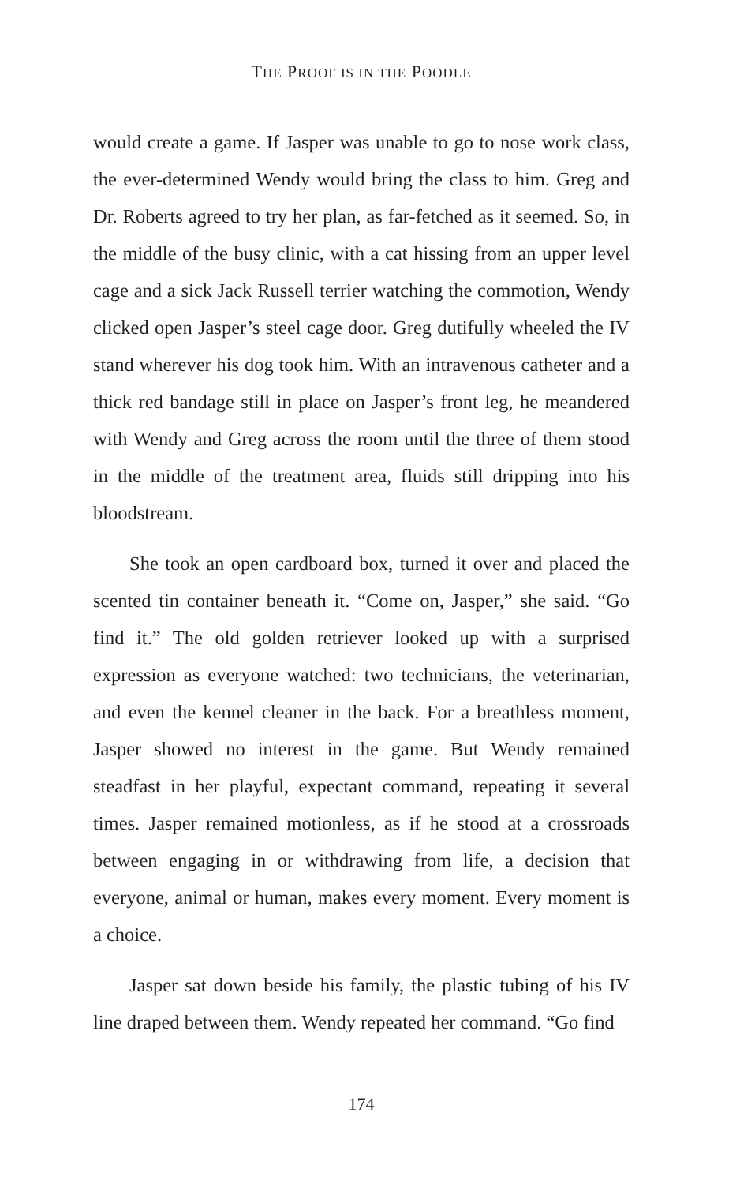THE PROOF IS IN THE POODLE
would create a game. If Jasper was unable to go to nose work class, the ever-determined Wendy would bring the class to him. Greg and Dr. Roberts agreed to try her plan, as far-fetched as it seemed. So, in the middle of the busy clinic, with a cat hissing from an upper level cage and a sick Jack Russell terrier watching the commotion, Wendy clicked open Jasper’s steel cage door. Greg dutifully wheeled the IV stand wherever his dog took him. With an intravenous catheter and a thick red bandage still in place on Jasper’s front leg, he meandered with Wendy and Greg across the room until the three of them stood in the middle of the treatment area, fluids still dripping into his bloodstream.
She took an open cardboard box, turned it over and placed the scented tin container beneath it. “Come on, Jasper,” she said. “Go find it.” The old golden retriever looked up with a surprised expression as everyone watched: two technicians, the veterinarian, and even the kennel cleaner in the back. For a breathless moment, Jasper showed no interest in the game. But Wendy remained steadfast in her playful, expectant command, repeating it several times. Jasper remained motionless, as if he stood at a crossroads between engaging in or withdrawing from life, a decision that everyone, animal or human, makes every moment. Every moment is a choice.
Jasper sat down beside his family, the plastic tubing of his IV line draped between them. Wendy repeated her command. “Go find
174